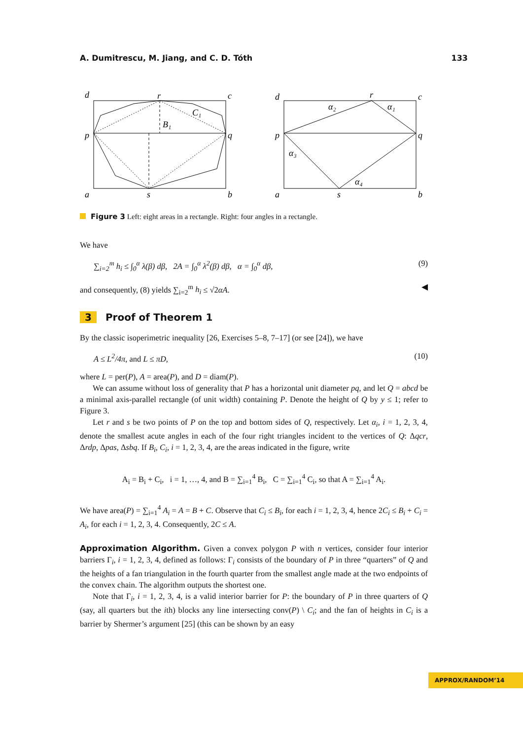A. Dumitrescu, M. Jiang, and C. D. Tóth 133
d
r
c
p
q
a
s
b
B₁
C₁
d
r
c
p
q
a
s
b
α₂
α₁
α₃
α₄
Figure 3 Left: eight areas in a rectangle. Right: four angles in a rectangle.
We have
∑<sub>i=2</sub><sup>m</sup> h<sub>i</sub> ≤ ∫<sub>0</sub><sup>α</sup> λ(β) dβ, 2A = ∫<sub>0</sub><sup>α</sup> λ<sup>2</sup>(β) dβ, α = ∫<sub>0</sub><sup>α</sup> dβ, (9)
and consequently, (8) yields ∑<sub>i=2</sub><sup>m</sup> h<sub>i</sub> ≤ √2αA. ◀
3 Proof of Theorem 1
By the classic isoperimetric inequality [26, Exercises 5–8, 7–17] (or see [24]), we have
A ≤ L<sup>2</sup>/4π, and L ≤ πD, (10)
where L = per(P), A = area(P), and D = diam(P).
We can assume without loss of generality that P has a horizontal unit diameter pq, and let Q = abcd be a minimal axis-parallel rectangle (of unit width) containing P. Denote the height of Q by y ≤ 1; refer to Figure 3.
Let r and s be two points of P on the top and bottom sides of Q, respectively. Let α<sub>i</sub>, i = 1, 2, 3, 4, denote the smallest acute angles in each of the four right triangles incident to the vertices of Q: Δqcr, Δrdp, Δpas, Δsbq. If B<sub>i</sub>, C<sub>i</sub>, i = 1, 2, 3, 4, are the areas indicated in the figure, write
A<sub>i</sub> = B<sub>i</sub> + C<sub>i</sub>, i = 1, …, 4, and B = ∑<sub>i=1</sub><sup>4</sup> B<sub>i</sub>, C = ∑<sub>i=1</sub><sup>4</sup> C<sub>i</sub>, so that A = ∑<sub>i=1</sub><sup>4</sup> A<sub>i</sub>.
We have area(P) = ∑<sub>i=1</sub><sup>4</sup> A<sub>i</sub> = A = B + C. Observe that C<sub>i</sub> ≤ B<sub>i</sub>, for each i = 1, 2, 3, 4, hence 2C<sub>i</sub> ≤ B<sub>i</sub> + C<sub>i</sub> = A<sub>i</sub>, for each i = 1, 2, 3, 4. Consequently, 2C ≤ A.
Approximation Algorithm. Given a convex polygon P with n vertices, consider four interior barriers Γ<sub>i</sub>, i = 1, 2, 3, 4, defined as follows: Γ<sub>i</sub> consists of the boundary of P in three “quarters” of Q and the heights of a fan triangulation in the fourth quarter from the smallest angle made at the two endpoints of the convex chain. The algorithm outputs the shortest one.
Note that Γ<sub>i</sub>, i = 1, 2, 3, 4, is a valid interior barrier for P: the boundary of P in three quarters of Q (say, all quarters but the ith) blocks any line intersecting conv(P) \ C<sub>i</sub>; and the fan of heights in C<sub>i</sub> is a barrier by Shermer’s argument [25] (this can be shown by an easy
APPROX/RANDOM’14